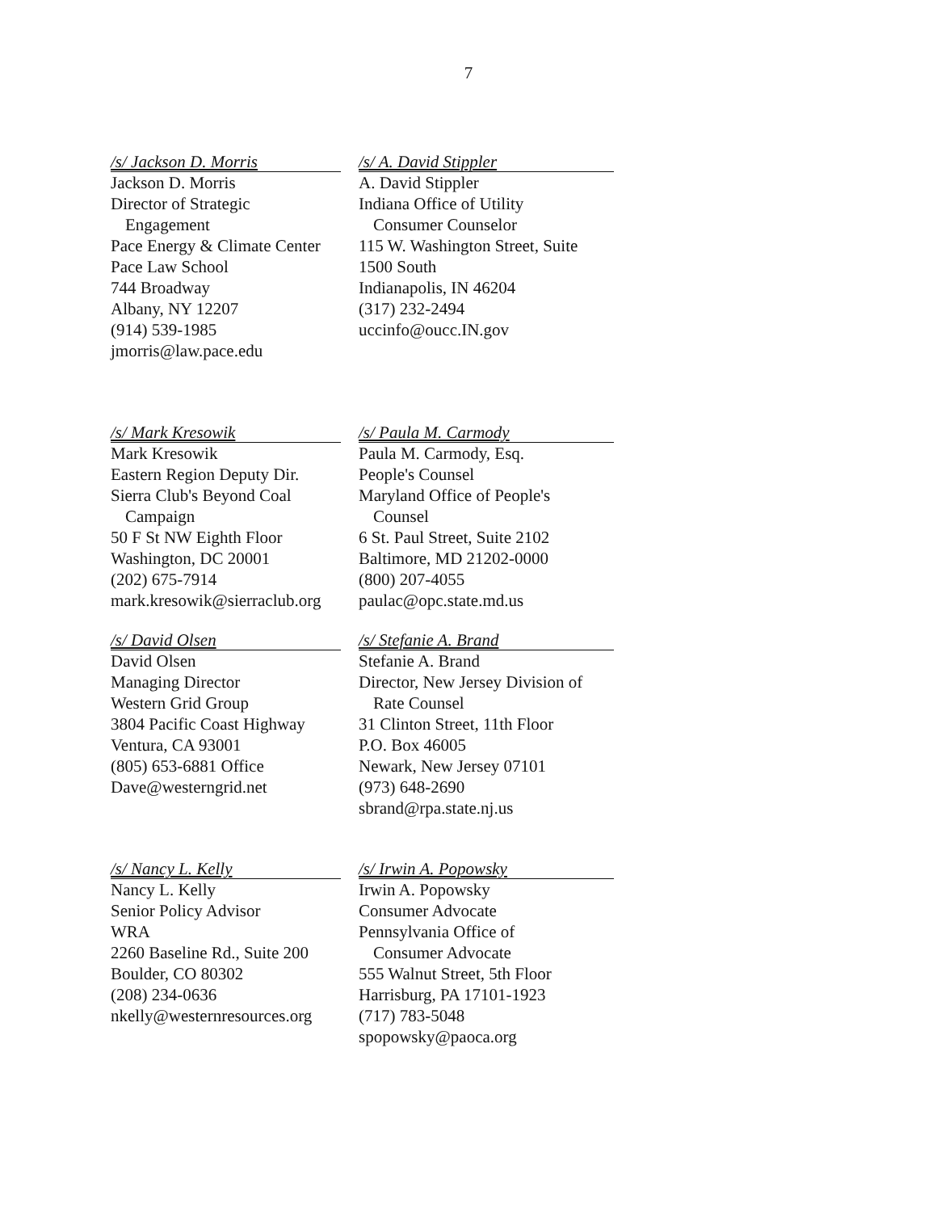7
/s/ Jackson D. Morris
Jackson D. Morris
Director of Strategic
Engagement
Pace Energy & Climate Center
Pace Law School
744 Broadway
Albany, NY 12207
(914) 539-1985
jmorris@law.pace.edu
/s/ A. David Stippler
A. David Stippler
Indiana Office of Utility
Consumer Counselor
115 W. Washington Street, Suite
1500 South
Indianapolis, IN 46204
(317) 232-2494
uccinfo@oucc.IN.gov
/s/ Mark Kresowik
Mark Kresowik
Eastern Region Deputy Dir.
Sierra Club's Beyond Coal
Campaign
50 F St NW Eighth Floor
Washington, DC 20001
(202) 675-7914
mark.kresowik@sierraclub.org
/s/ Paula M. Carmody
Paula M. Carmody, Esq.
People's Counsel
Maryland Office of People's
Counsel
6 St. Paul Street, Suite 2102
Baltimore, MD 21202-0000
(800) 207-4055
paulac@opc.state.md.us
/s/ David Olsen
David Olsen
Managing Director
Western Grid Group
3804 Pacific Coast Highway
Ventura, CA 93001
(805) 653-6881 Office
Dave@westerngrid.net
/s/ Stefanie A. Brand
Stefanie A. Brand
Director, New Jersey Division of
Rate Counsel
31 Clinton Street, 11th Floor
P.O. Box 46005
Newark, New Jersey 07101
(973) 648-2690
sbrand@rpa.state.nj.us
/s/ Nancy L. Kelly
Nancy L. Kelly
Senior Policy Advisor
WRA
2260 Baseline Rd., Suite 200
Boulder, CO 80302
(208) 234-0636
nkelly@westernresources.org
/s/ Irwin A. Popowsky
Irwin A. Popowsky
Consumer Advocate
Pennsylvania Office of
Consumer Advocate
555 Walnut Street, 5th Floor
Harrisburg, PA 17101-1923
(717) 783-5048
spopowsky@paoca.org